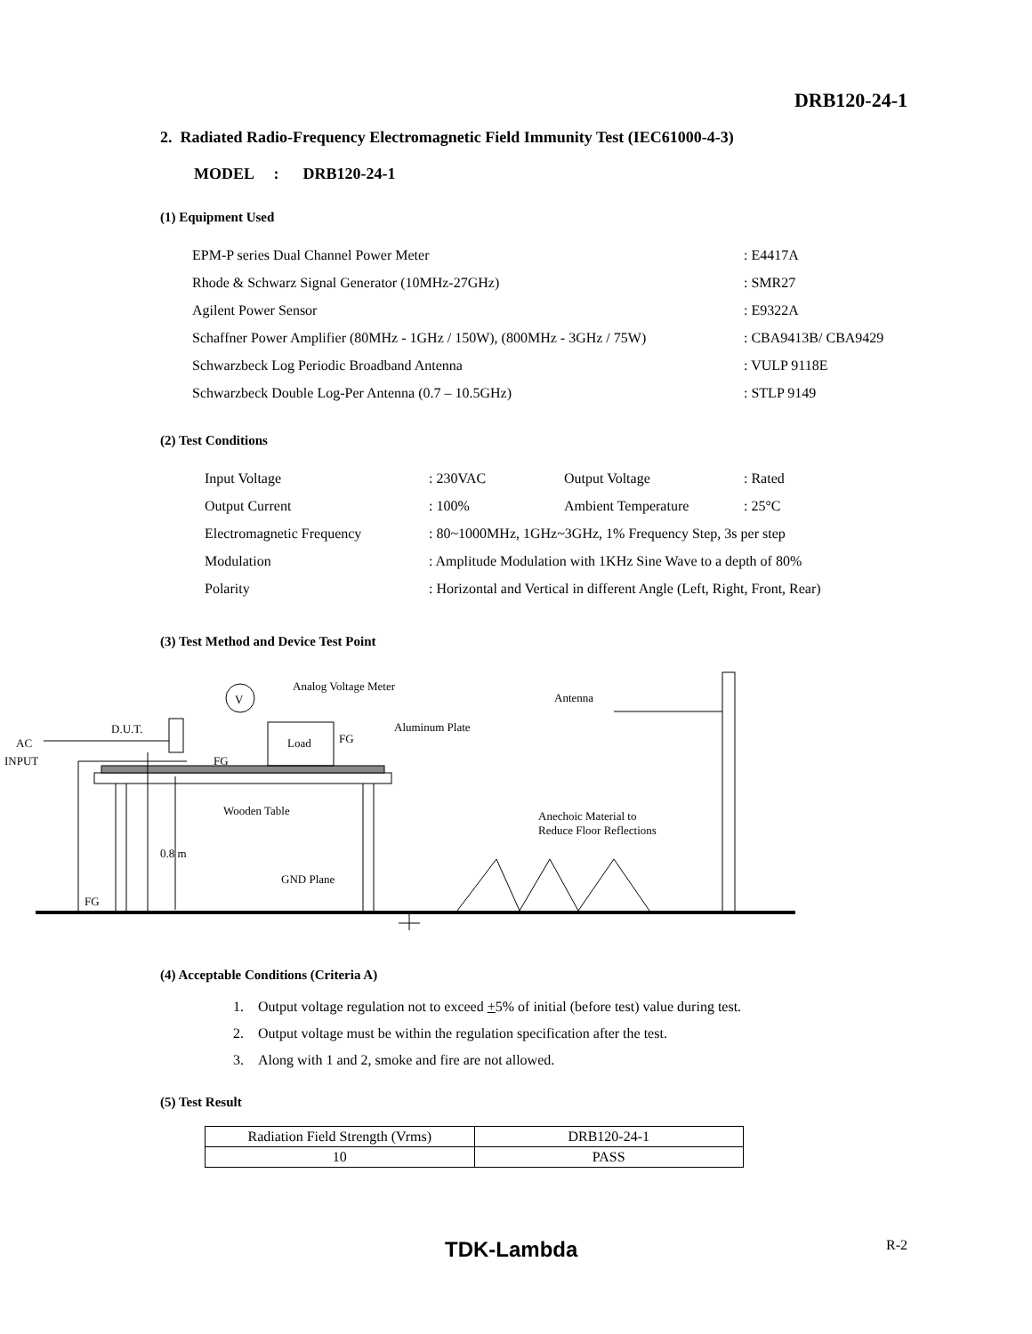DRB120-24-1
2. Radiated Radio-Frequency Electromagnetic Field Immunity Test (IEC61000-4-3)
MODEL : DRB120-24-1
(1) Equipment Used
| EPM-P series Dual Channel Power Meter | : E4417A |
| Rhode & Schwarz Signal Generator (10MHz-27GHz) | : SMR27 |
| Agilent Power Sensor | : E9322A |
| Schaffner Power Amplifier (80MHz - 1GHz / 150W), (800MHz - 3GHz / 75W) | : CBA9413B/ CBA9429 |
| Schwarzbeck Log Periodic Broadband Antenna | : VULP 9118E |
| Schwarzbeck Double Log-Per Antenna (0.7 – 10.5GHz) | : STLP 9149 |
(2) Test Conditions
| Input Voltage | : 230VAC | Output Voltage | : Rated |
| Output Current | : 100% | Ambient Temperature | : 25°C |
| Electromagnetic Frequency | : 80~1000MHz, 1GHz~3GHz, 1% Frequency Step, 3s per step | | |
| Modulation | : Amplitude Modulation with 1KHz Sine Wave to a depth of 80% | | |
| Polarity | : Horizontal and Vertical in different Angle (Left, Right, Front, Rear) | | |
(3) Test Method and Device Test Point
Analog Voltage Meter
V
Antenna
Aluminum Plate
D.U.T.
AC
INPUT
Load
FG
FG
Wooden Table
Anechoic Material to
Reduce Floor Reflections
0.8 m
GND Plane
FG
(4) Acceptable Conditions (Criteria A)
1. Output voltage regulation not to exceed +5% of initial (before test) value during test.
2. Output voltage must be within the regulation specification after the test.
3. Along with 1 and 2, smoke and fire are not allowed.
(5) Test Result
| Radiation Field Strength (Vrms) | DRB120-24-1 |
| 10 | PASS |
TDK-Lambda R-2